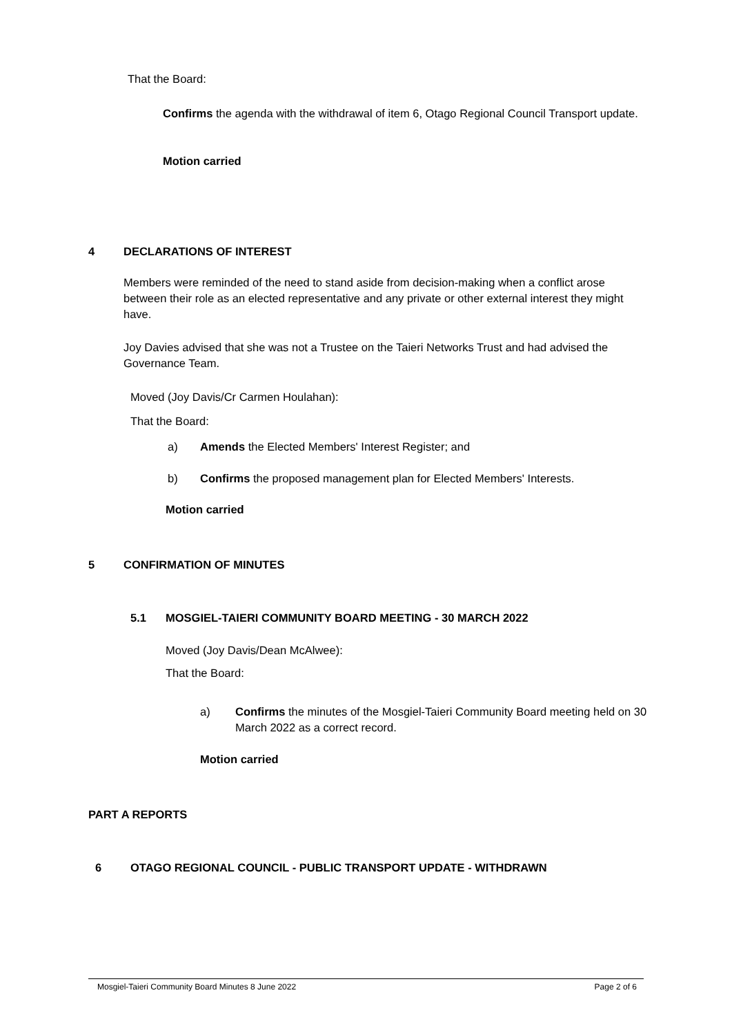That the Board:
Confirms the agenda with the withdrawal of item 6, Otago Regional Council Transport update.
Motion carried
4 DECLARATIONS OF INTEREST
Members were reminded of the need to stand aside from decision-making when a conflict arose between their role as an elected representative and any private or other external interest they might have.
Joy Davies advised that she was not a Trustee on the Taieri Networks Trust and had advised the Governance Team.
Moved (Joy Davis/Cr Carmen Houlahan):
That the Board:
a)
Amends the Elected Members' Interest Register; and
b)
Confirms the proposed management plan for Elected Members' Interests.
Motion carried
5 CONFIRMATION OF MINUTES
5.1
MOSGIEL-TAIERI COMMUNITY BOARD MEETING - 30 MARCH 2022
Moved (Joy Davis/Dean McAlwee):
That the Board:
a)
Confirms the minutes of the Mosgiel-Taieri Community Board meeting held on 30 March 2022 as a correct record.
Motion carried
PART A REPORTS
6
OTAGO REGIONAL COUNCIL - PUBLIC TRANSPORT UPDATE - WITHDRAWN
Mosgiel-Taieri Community Board Minutes 8 June 2022 Page 2 of 6